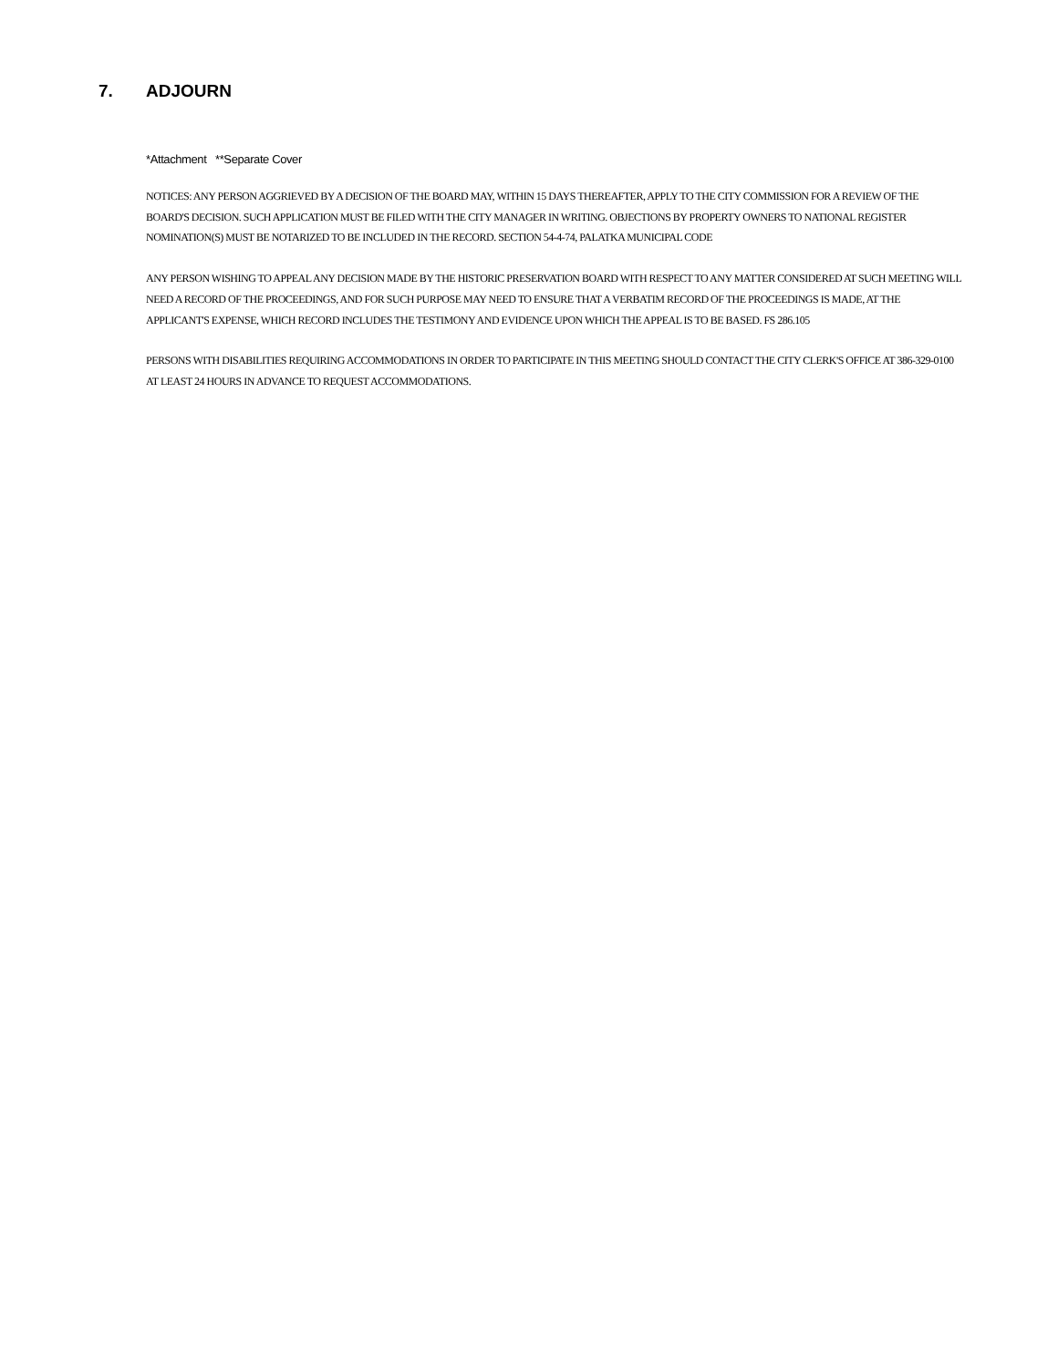7. ADJOURN
*Attachment **Separate Cover
NOTICES: ANY PERSON AGGRIEVED BY A DECISION OF THE BOARD MAY, WITHIN 15 DAYS THEREAFTER, APPLY TO THE CITY COMMISSION FOR A REVIEW OF THE BOARD'S DECISION. SUCH APPLICATION MUST BE FILED WITH THE CITY MANAGER IN WRITING. OBJECTIONS BY PROPERTY OWNERS TO NATIONAL REGISTER NOMINATION(S) MUST BE NOTARIZED TO BE INCLUDED IN THE RECORD. SECTION 54-4-74, PALATKA MUNICIPAL CODE
ANY PERSON WISHING TO APPEAL ANY DECISION MADE BY THE HISTORIC PRESERVATION BOARD WITH RESPECT TO ANY MATTER CONSIDERED AT SUCH MEETING WILL NEED A RECORD OF THE PROCEEDINGS, AND FOR SUCH PURPOSE MAY NEED TO ENSURE THAT A VERBATIM RECORD OF THE PROCEEDINGS IS MADE, AT THE APPLICANT'S EXPENSE, WHICH RECORD INCLUDES THE TESTIMONY AND EVIDENCE UPON WHICH THE APPEAL IS TO BE BASED. FS 286.105
PERSONS WITH DISABILITIES REQUIRING ACCOMMODATIONS IN ORDER TO PARTICIPATE IN THIS MEETING SHOULD CONTACT THE CITY CLERK'S OFFICE AT 386-329-0100 AT LEAST 24 HOURS IN ADVANCE TO REQUEST ACCOMMODATIONS.